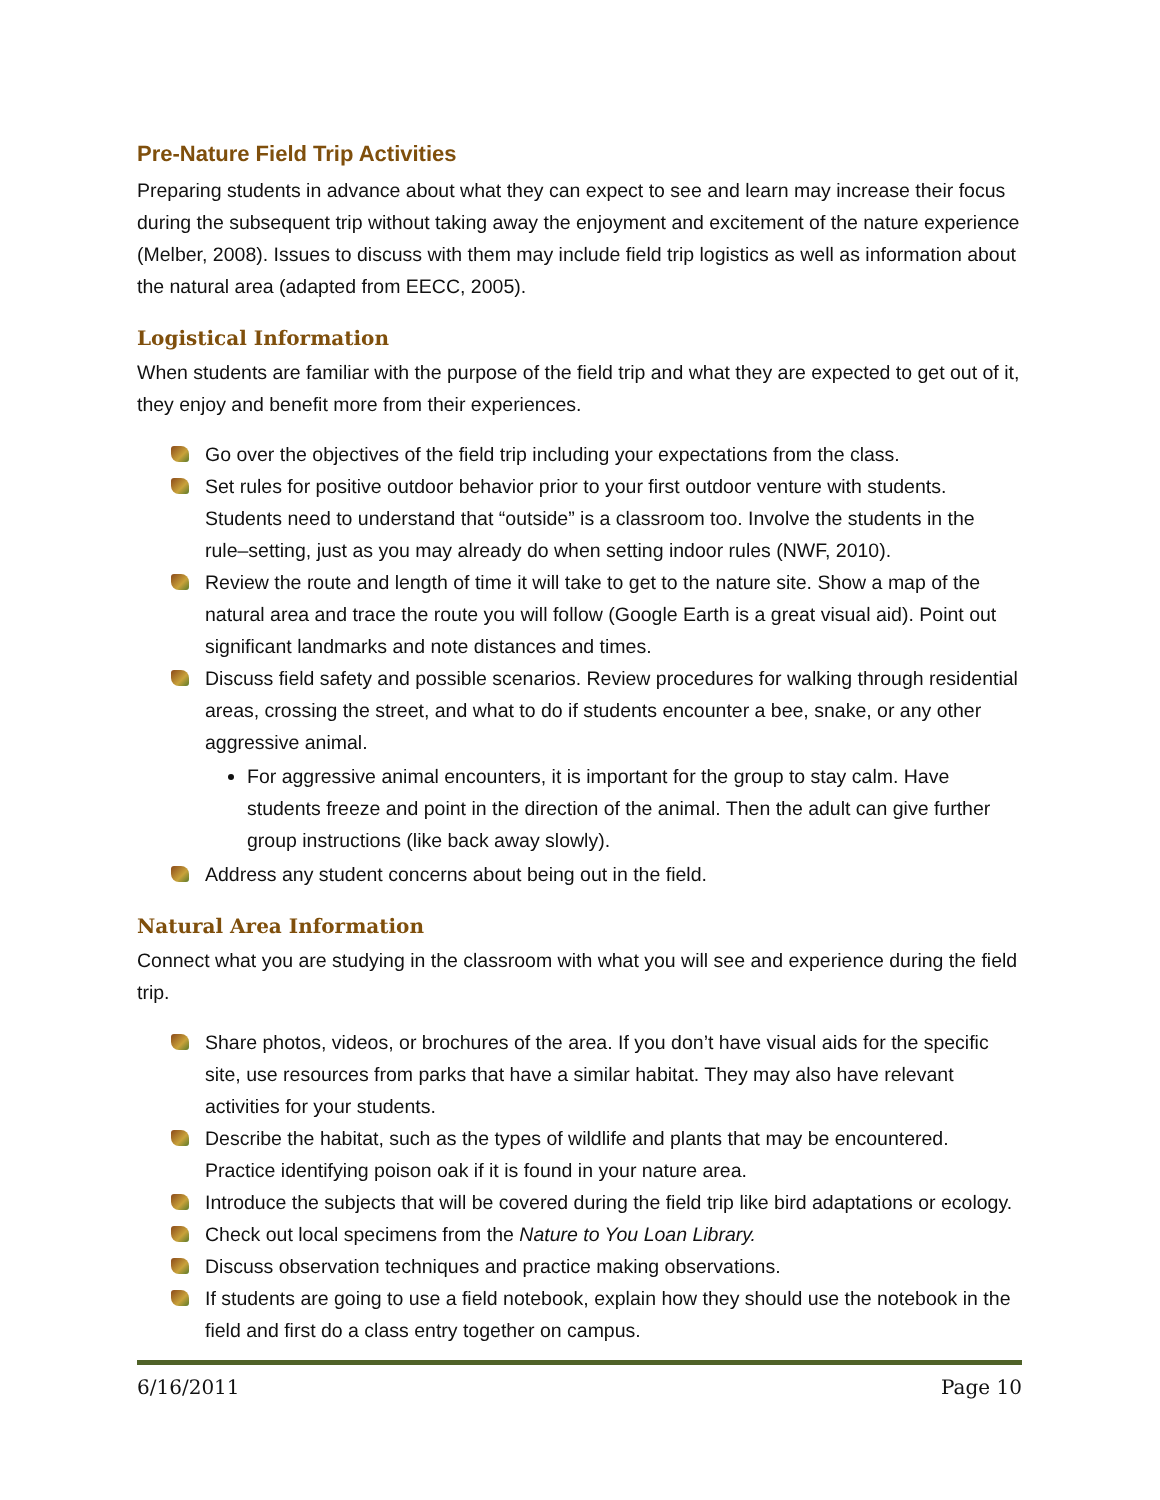Pre-Nature Field Trip Activities
Preparing students in advance about what they can expect to see and learn may increase their focus during the subsequent trip without taking away the enjoyment and excitement of the nature experience (Melber, 2008). Issues to discuss with them may include field trip logistics as well as information about the natural area (adapted from EECC, 2005).
Logistical Information
When students are familiar with the purpose of the field trip and what they are expected to get out of it, they enjoy and benefit more from their experiences.
Go over the objectives of the field trip including your expectations from the class.
Set rules for positive outdoor behavior prior to your first outdoor venture with students. Students need to understand that “outside” is a classroom too. Involve the students in the rule–setting, just as you may already do when setting indoor rules (NWF, 2010).
Review the route and length of time it will take to get to the nature site. Show a map of the natural area and trace the route you will follow (Google Earth is a great visual aid). Point out significant landmarks and note distances and times.
Discuss field safety and possible scenarios. Review procedures for walking through residential areas, crossing the street, and what to do if students encounter a bee, snake, or any other aggressive animal.
For aggressive animal encounters, it is important for the group to stay calm. Have students freeze and point in the direction of the animal. Then the adult can give further group instructions (like back away slowly).
Address any student concerns about being out in the field.
Natural Area Information
Connect what you are studying in the classroom with what you will see and experience during the field trip.
Share photos, videos, or brochures of the area. If you don’t have visual aids for the specific site, use resources from parks that have a similar habitat. They may also have relevant activities for your students.
Describe the habitat, such as the types of wildlife and plants that may be encountered. Practice identifying poison oak if it is found in your nature area.
Introduce the subjects that will be covered during the field trip like bird adaptations or ecology.
Check out local specimens from the Nature to You Loan Library.
Discuss observation techniques and practice making observations.
If students are going to use a field notebook, explain how they should use the notebook in the field and first do a class entry together on campus.
6/16/2011 Page 10